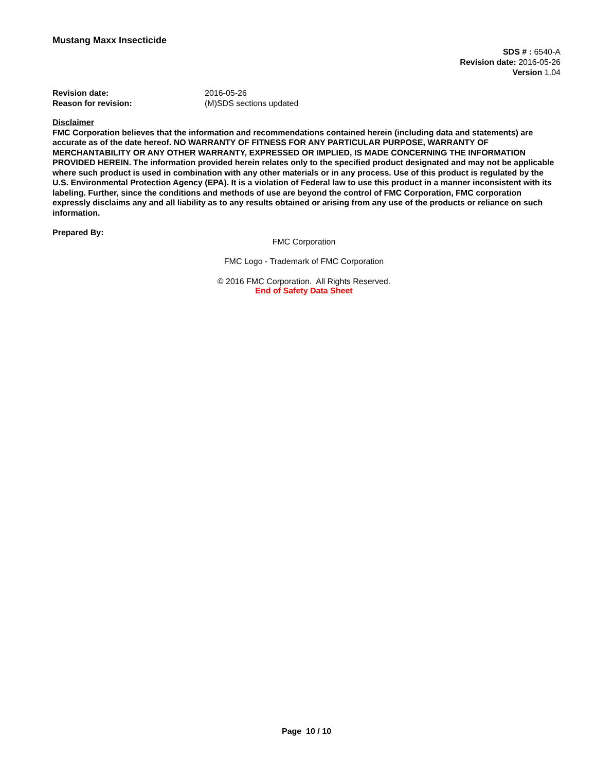Mustang Maxx Insecticide
SDS # : 6540-A
Revision date: 2016-05-26
Version 1.04
Revision date: 2016-05-26 Reason for revision: (M)SDS sections updated
Disclaimer
FMC Corporation believes that the information and recommendations contained herein (including data and statements) are accurate as of the date hereof. NO WARRANTY OF FITNESS FOR ANY PARTICULAR PURPOSE, WARRANTY OF MERCHANTABILITY OR ANY OTHER WARRANTY, EXPRESSED OR IMPLIED, IS MADE CONCERNING THE INFORMATION PROVIDED HEREIN. The information provided herein relates only to the specified product designated and may not be applicable where such product is used in combination with any other materials or in any process. Use of this product is regulated by the U.S. Environmental Protection Agency (EPA). It is a violation of Federal law to use this product in a manner inconsistent with its labeling. Further, since the conditions and methods of use are beyond the control of FMC Corporation, FMC corporation expressly disclaims any and all liability as to any results obtained or arising from any use of the products or reliance on such information.
Prepared By:
FMC Corporation
FMC Logo - Trademark of FMC Corporation
© 2016 FMC Corporation. All Rights Reserved.
End of Safety Data Sheet
Page 10 / 10